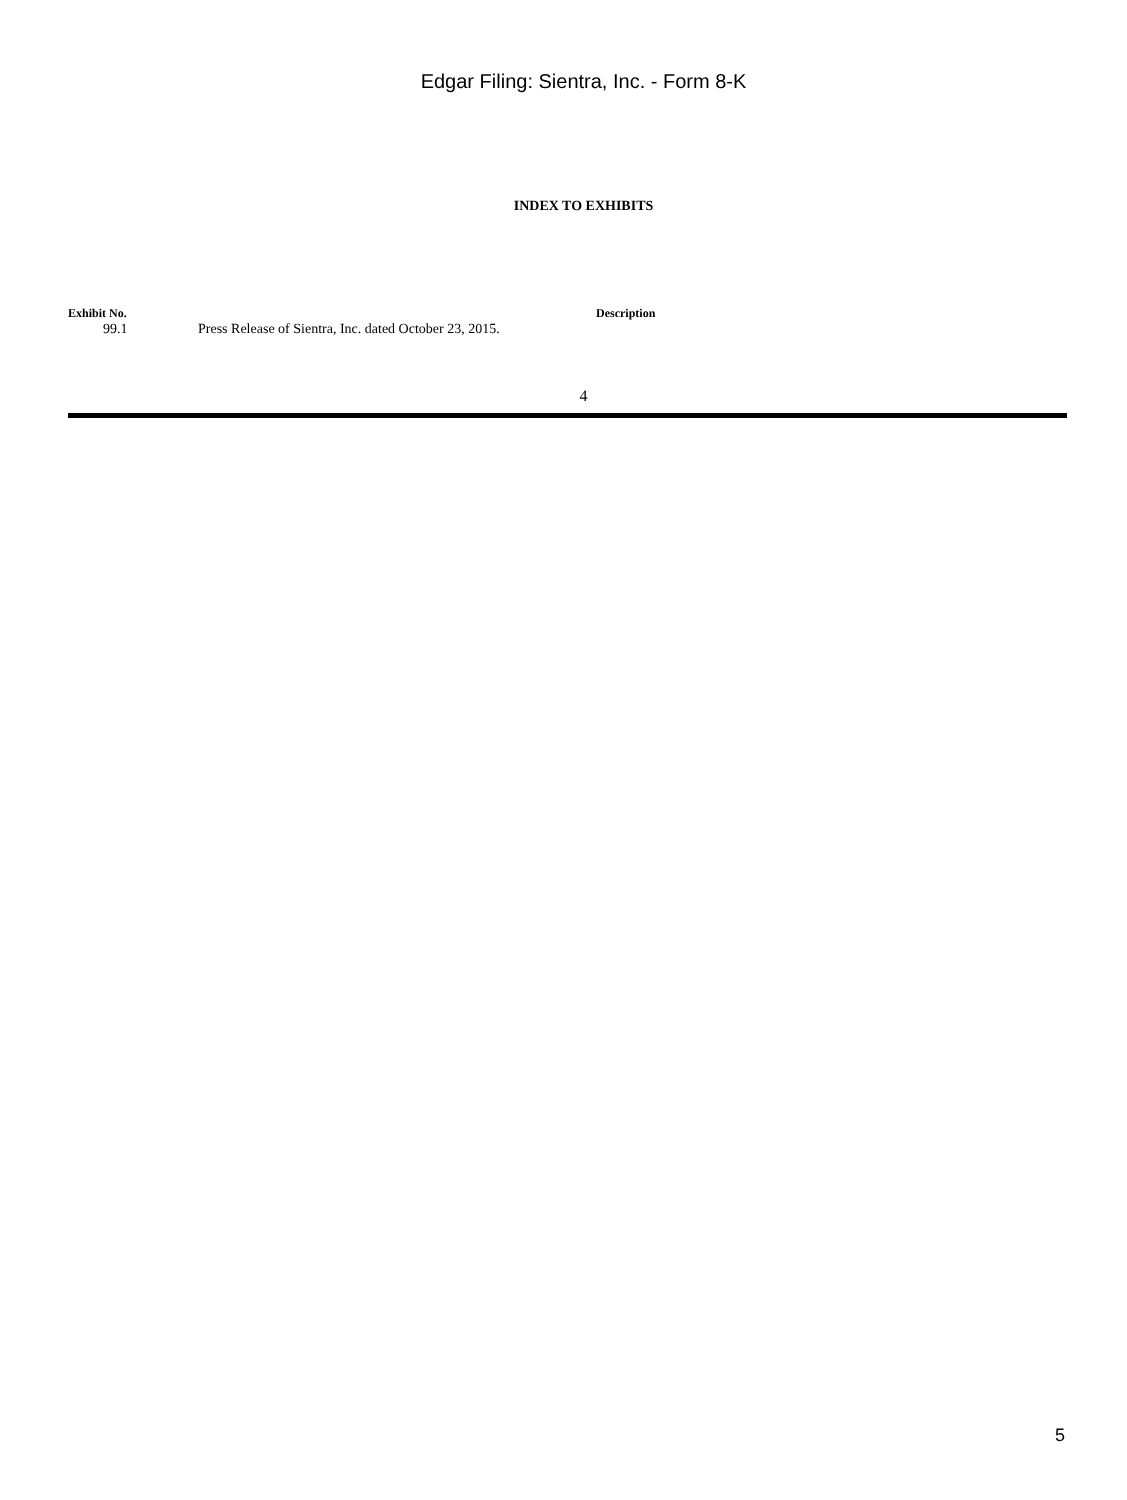Edgar Filing: Sientra, Inc. - Form 8-K
INDEX TO EXHIBITS
| Exhibit No. | Description |
| --- | --- |
| 99.1 | Press Release of Sientra, Inc. dated October 23, 2015. |
4
5